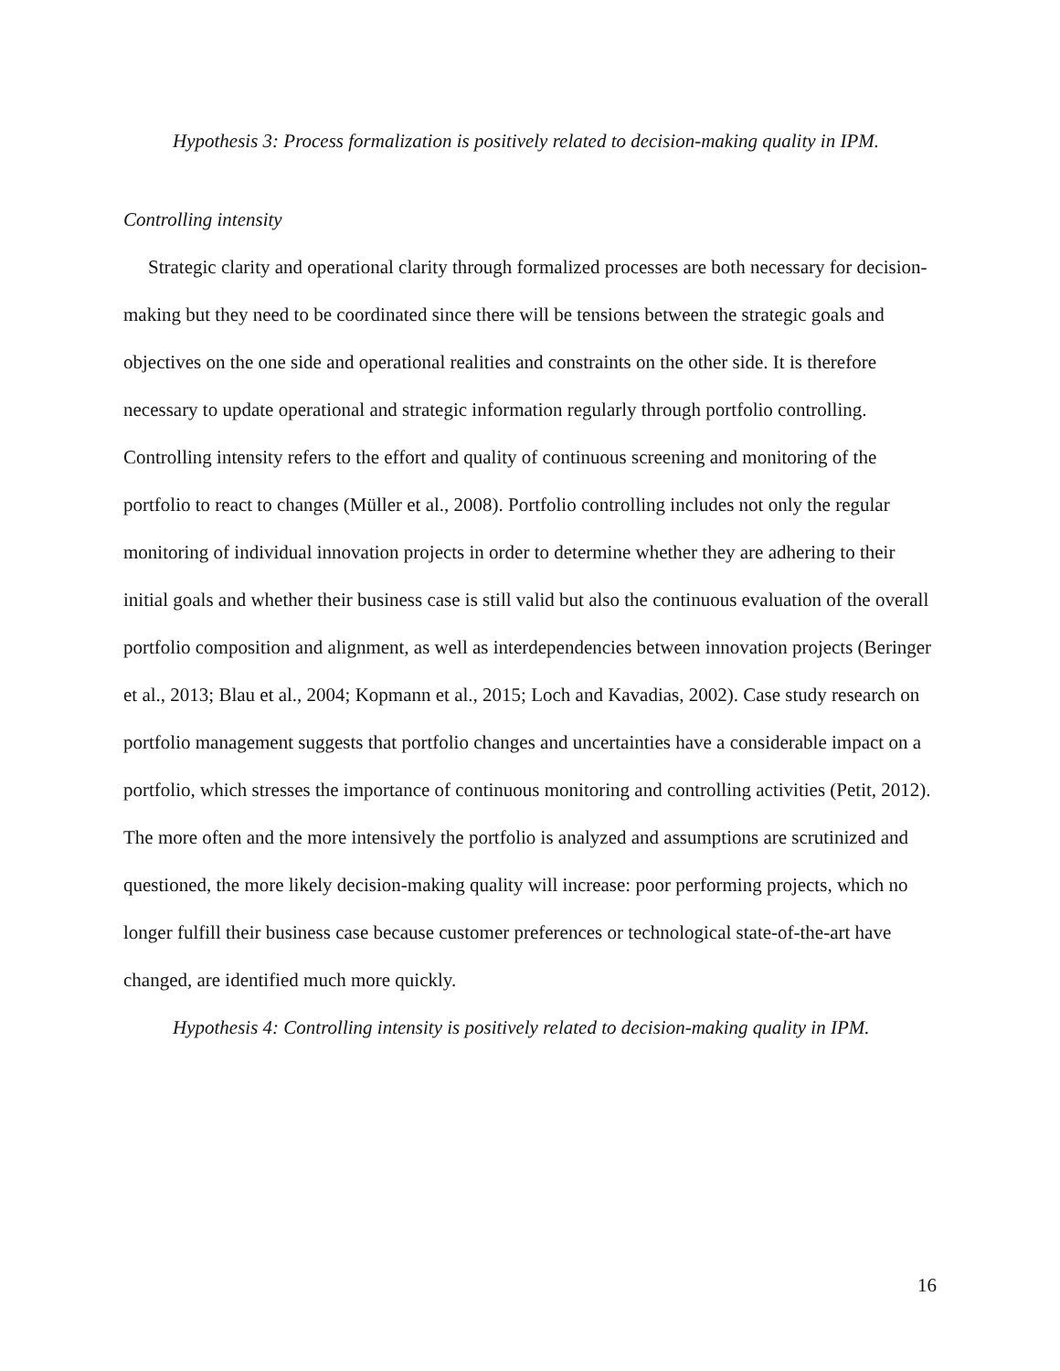Hypothesis 3: Process formalization is positively related to decision-making quality in IPM.
Controlling intensity
Strategic clarity and operational clarity through formalized processes are both necessary for decision-making but they need to be coordinated since there will be tensions between the strategic goals and objectives on the one side and operational realities and constraints on the other side. It is therefore necessary to update operational and strategic information regularly through portfolio controlling. Controlling intensity refers to the effort and quality of continuous screening and monitoring of the portfolio to react to changes (Müller et al., 2008). Portfolio controlling includes not only the regular monitoring of individual innovation projects in order to determine whether they are adhering to their initial goals and whether their business case is still valid but also the continuous evaluation of the overall portfolio composition and alignment, as well as interdependencies between innovation projects (Beringer et al., 2013; Blau et al., 2004; Kopmann et al., 2015; Loch and Kavadias, 2002). Case study research on portfolio management suggests that portfolio changes and uncertainties have a considerable impact on a portfolio, which stresses the importance of continuous monitoring and controlling activities (Petit, 2012). The more often and the more intensively the portfolio is analyzed and assumptions are scrutinized and questioned, the more likely decision-making quality will increase: poor performing projects, which no longer fulfill their business case because customer preferences or technological state-of-the-art have changed, are identified much more quickly.
Hypothesis 4: Controlling intensity is positively related to decision-making quality in IPM.
16